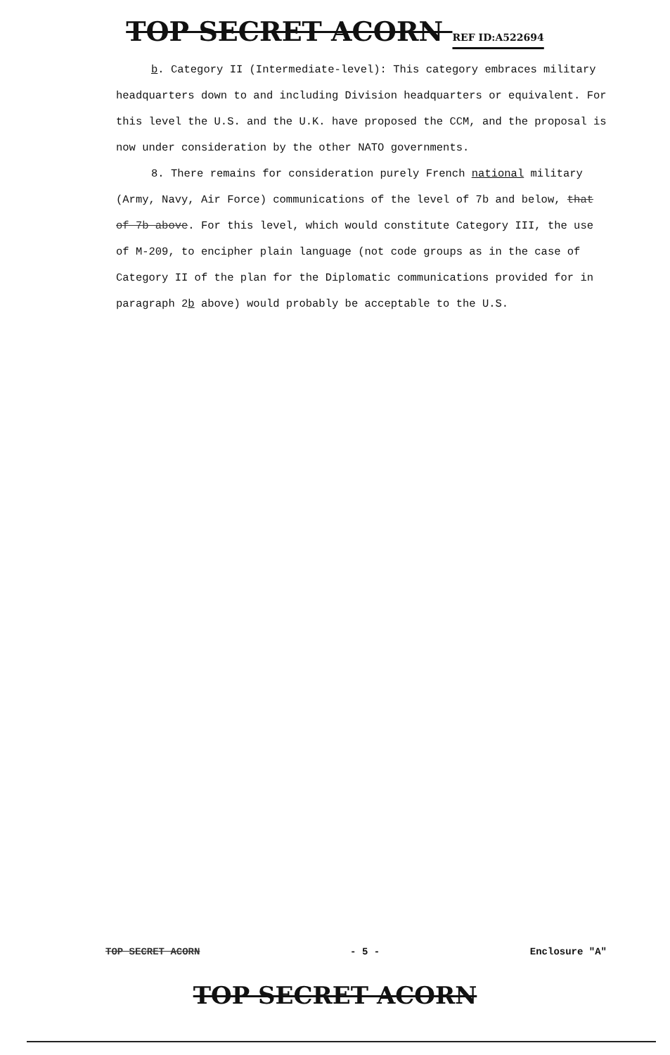TOP SECRET ACORN REF ID:A522694
b. Category II (Intermediate-level): This category embraces military headquarters down to and including Division headquarters or equivalent. For this level the U.S. and the U.K. have proposed the CCM, and the proposal is now under consideration by the other NATO governments.
8. There remains for consideration purely French national military (Army, Navy, Air Force) communications of the level of 7b and below, that of 7b above. For this level, which would constitute Category III, the use of M-209, to encipher plain language (not code groups as in the case of Category II of the plan for the Diplomatic communications provided for in paragraph 2b above) would probably be acceptable to the U.S.
TOP SECRET ACORN - 5 - Enclosure "A"
TOP SECRET ACORN